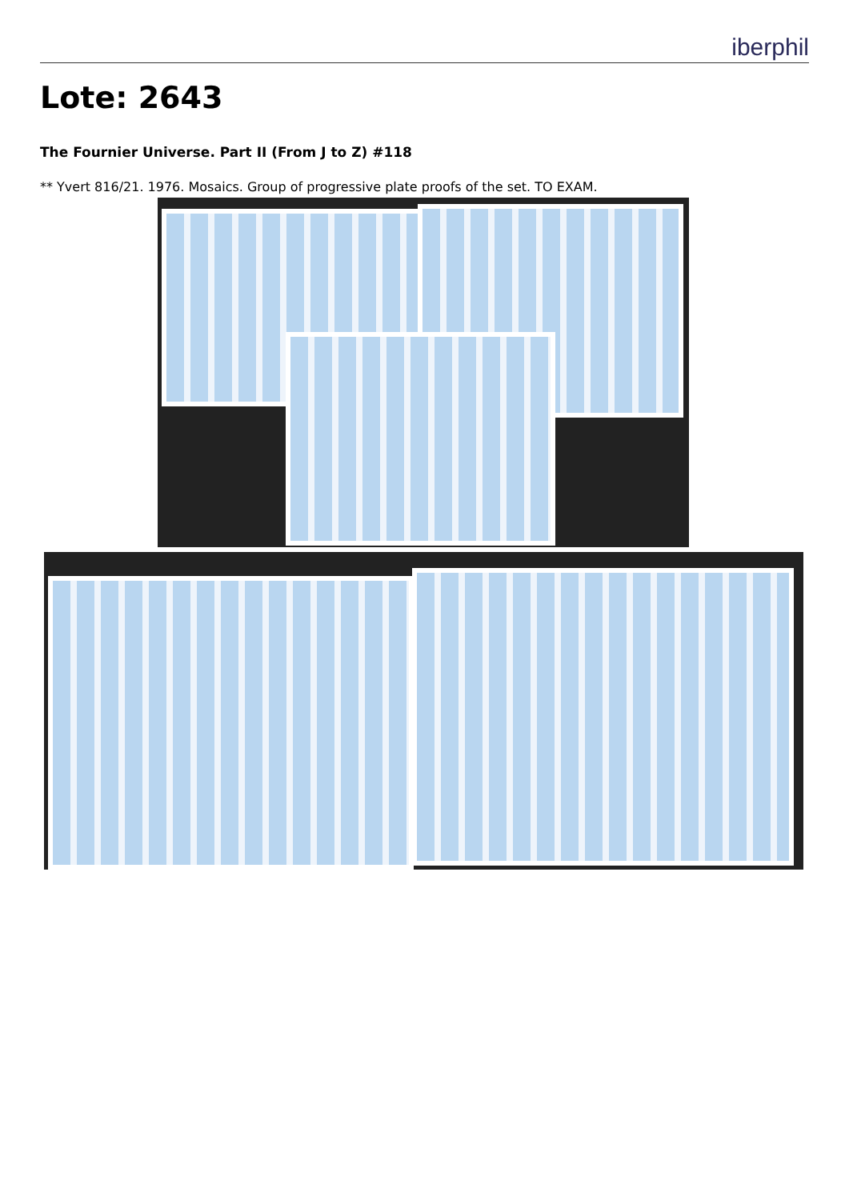iberphil
Lote: 2643
The Fournier Universe. Part II (From J to Z) #118
** Yvert 816/21. 1976. Mosaics. Group of progressive plate proofs of the set. TO EXAM.